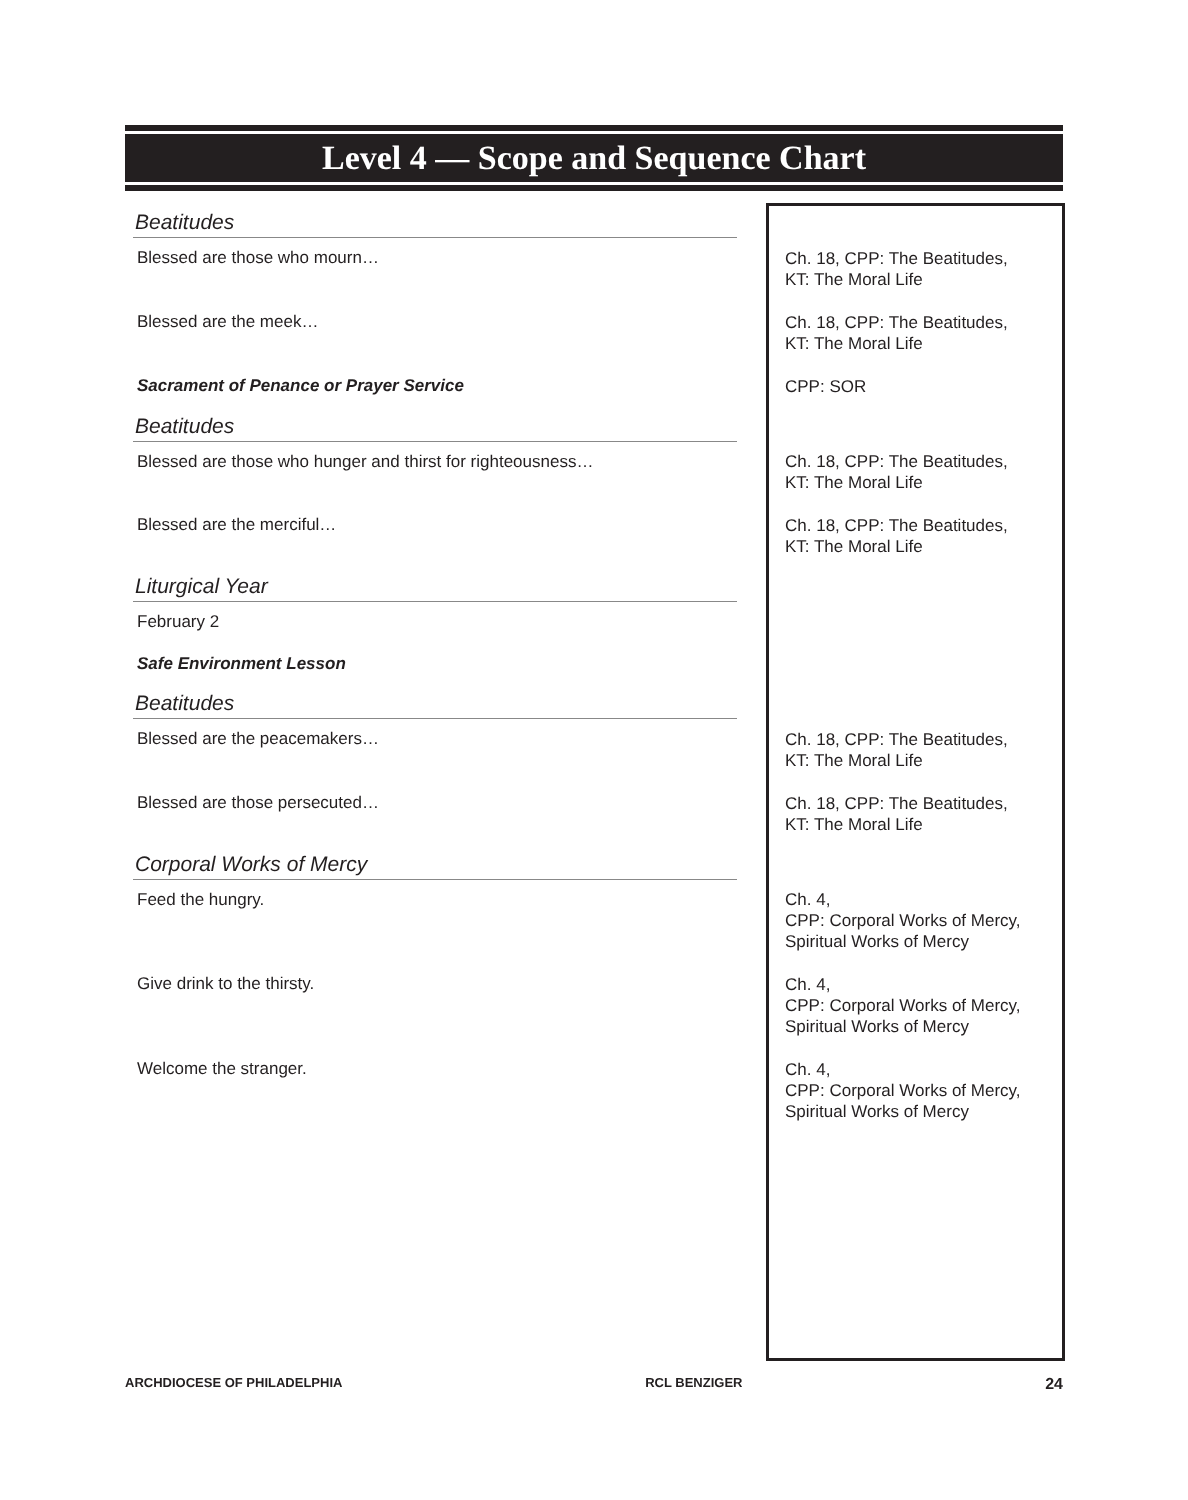Level 4 — Scope and Sequence Chart
| Beatitudes | |
| Blessed are those who mourn… | Ch. 18, CPP: The Beatitudes, KT: The Moral Life |
| Blessed are the meek… | Ch. 18, CPP: The Beatitudes, KT: The Moral Life |
| Sacrament of Penance or Prayer Service | CPP: SOR |
| Beatitudes | |
| Blessed are those who hunger and thirst for righteousness… | Ch. 18, CPP: The Beatitudes, KT: The Moral Life |
| Blessed are the merciful… | Ch. 18, CPP: The Beatitudes, KT: The Moral Life |
| Liturgical Year | |
| February 2 | |
| Safe Environment Lesson | |
| Beatitudes | |
| Blessed are the peacemakers… | Ch. 18, CPP: The Beatitudes, KT: The Moral Life |
| Blessed are those persecuted… | Ch. 18, CPP: The Beatitudes, KT: The Moral Life |
| Corporal Works of Mercy | |
| Feed the hungry. | Ch. 4, CPP: Corporal Works of Mercy, Spiritual Works of Mercy |
| Give drink to the thirsty. | Ch. 4, CPP: Corporal Works of Mercy, Spiritual Works of Mercy |
| Welcome the stranger. | Ch. 4, CPP: Corporal Works of Mercy, Spiritual Works of Mercy |
ARCHDIOCESE OF PHILADELPHIA RCL BENZIGER 24